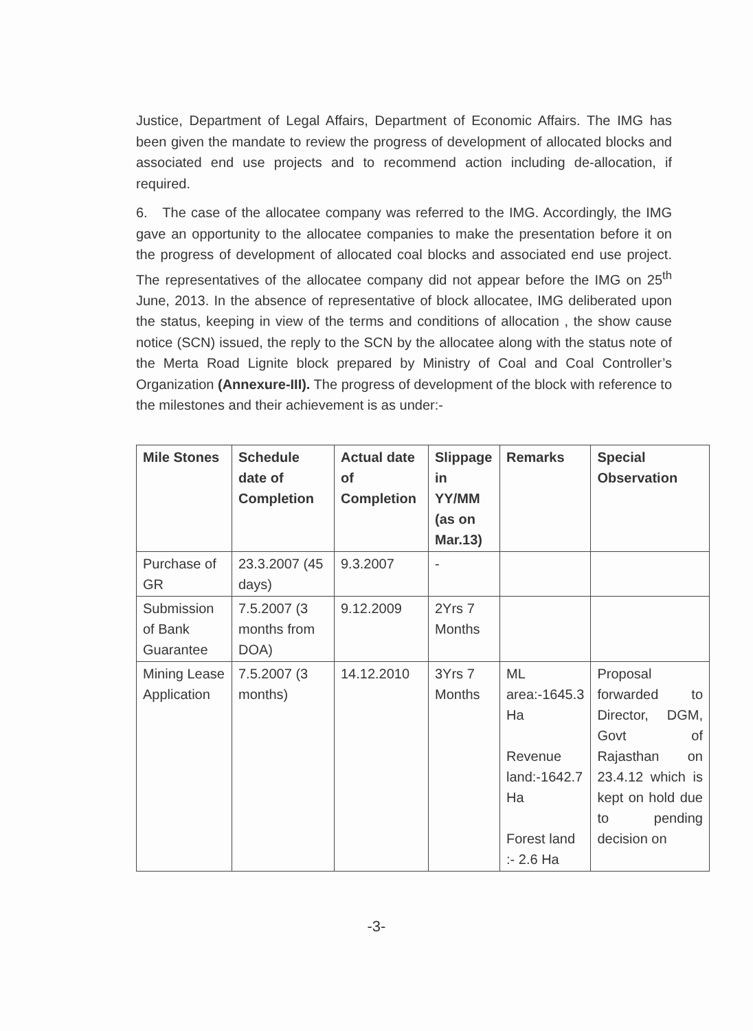Justice, Department of Legal Affairs, Department of Economic Affairs. The IMG has been given the mandate to review the progress of development of allocated blocks and associated end use projects and to recommend action including de-allocation, if required.
6. The case of the allocatee company was referred to the IMG. Accordingly, the IMG gave an opportunity to the allocatee companies to make the presentation before it on the progress of development of allocated coal blocks and associated end use project. The representatives of the allocatee company did not appear before the IMG on 25<sup>th</sup> June, 2013. In the absence of representative of block allocatee, IMG deliberated upon the status, keeping in view of the terms and conditions of allocation , the show cause notice (SCN) issued, the reply to the SCN by the allocatee along with the status note of the Merta Road Lignite block prepared by Ministry of Coal and Coal Controller’s Organization (Annexure-III). The progress of development of the block with reference to the milestones and their achievement is as under:-
| Mile Stones | Schedule date of Completion | Actual date of Completion | Slippage in YY/MM (as on Mar.13) | Remarks | Special Observation |
| --- | --- | --- | --- | --- | --- |
| Purchase of GR | 23.3.2007 (45 days) | 9.3.2007 | - | | |
| Submission of Bank Guarantee | 7.5.2007 (3 months from DOA) | 9.12.2009 | 2Yrs 7 Months | | |
| Mining Lease Application | 7.5.2007 (3 months) | 14.12.2010 | 3Yrs 7 Months | ML area:-1645.3 Ha Revenue land:-1642.7 Ha Forest land :- 2.6 Ha | Proposal forwarded to Director, DGM, Govt of Rajasthan on 23.4.12 which is kept on hold due to pending decision on |
-3-